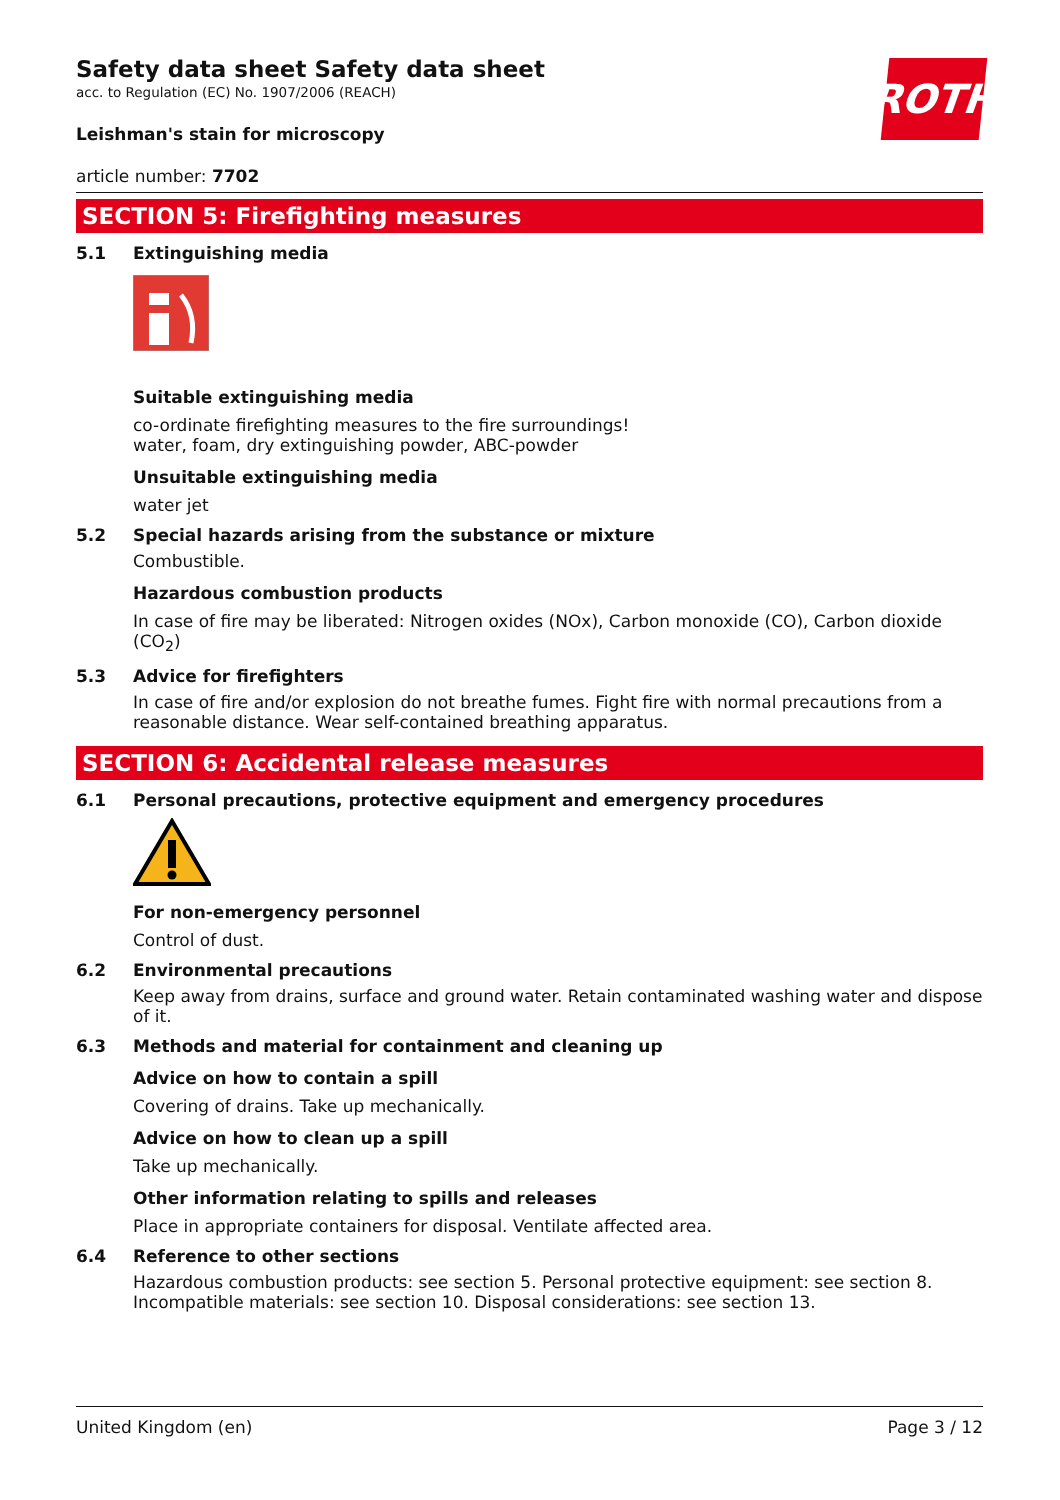ROTH
Safety data sheet Safety data sheet
acc. to Regulation (EC) No. 1907/2006 (REACH)
Leishman's stain for microscopy
article number: 7702
SECTION 5: Firefighting measures
5.1 Extinguishing media
Suitable extinguishing media
co-ordinate firefighting measures to the fire surroundings!
water, foam, dry extinguishing powder, ABC-powder
Unsuitable extinguishing media
water jet
5.2 Special hazards arising from the substance or mixture
Combustible.
Hazardous combustion products
In case of fire may be liberated: Nitrogen oxides (NOx), Carbon monoxide (CO), Carbon dioxide (CO<sub>2</sub>)
5.3 Advice for firefighters
In case of fire and/or explosion do not breathe fumes. Fight fire with normal precautions from a reasonable distance. Wear self-contained breathing apparatus.
SECTION 6: Accidental release measures
6.1 Personal precautions, protective equipment and emergency procedures
For non-emergency personnel
Control of dust.
6.2 Environmental precautions
Keep away from drains, surface and ground water. Retain contaminated washing water and dispose of it.
6.3 Methods and material for containment and cleaning up
Advice on how to contain a spill
Covering of drains. Take up mechanically.
Advice on how to clean up a spill
Take up mechanically.
Other information relating to spills and releases
Place in appropriate containers for disposal. Ventilate affected area.
6.4 Reference to other sections
Hazardous combustion products: see section 5. Personal protective equipment: see section 8. Incompatible materials: see section 10. Disposal considerations: see section 13.
United Kingdom (en) Page 3 / 12